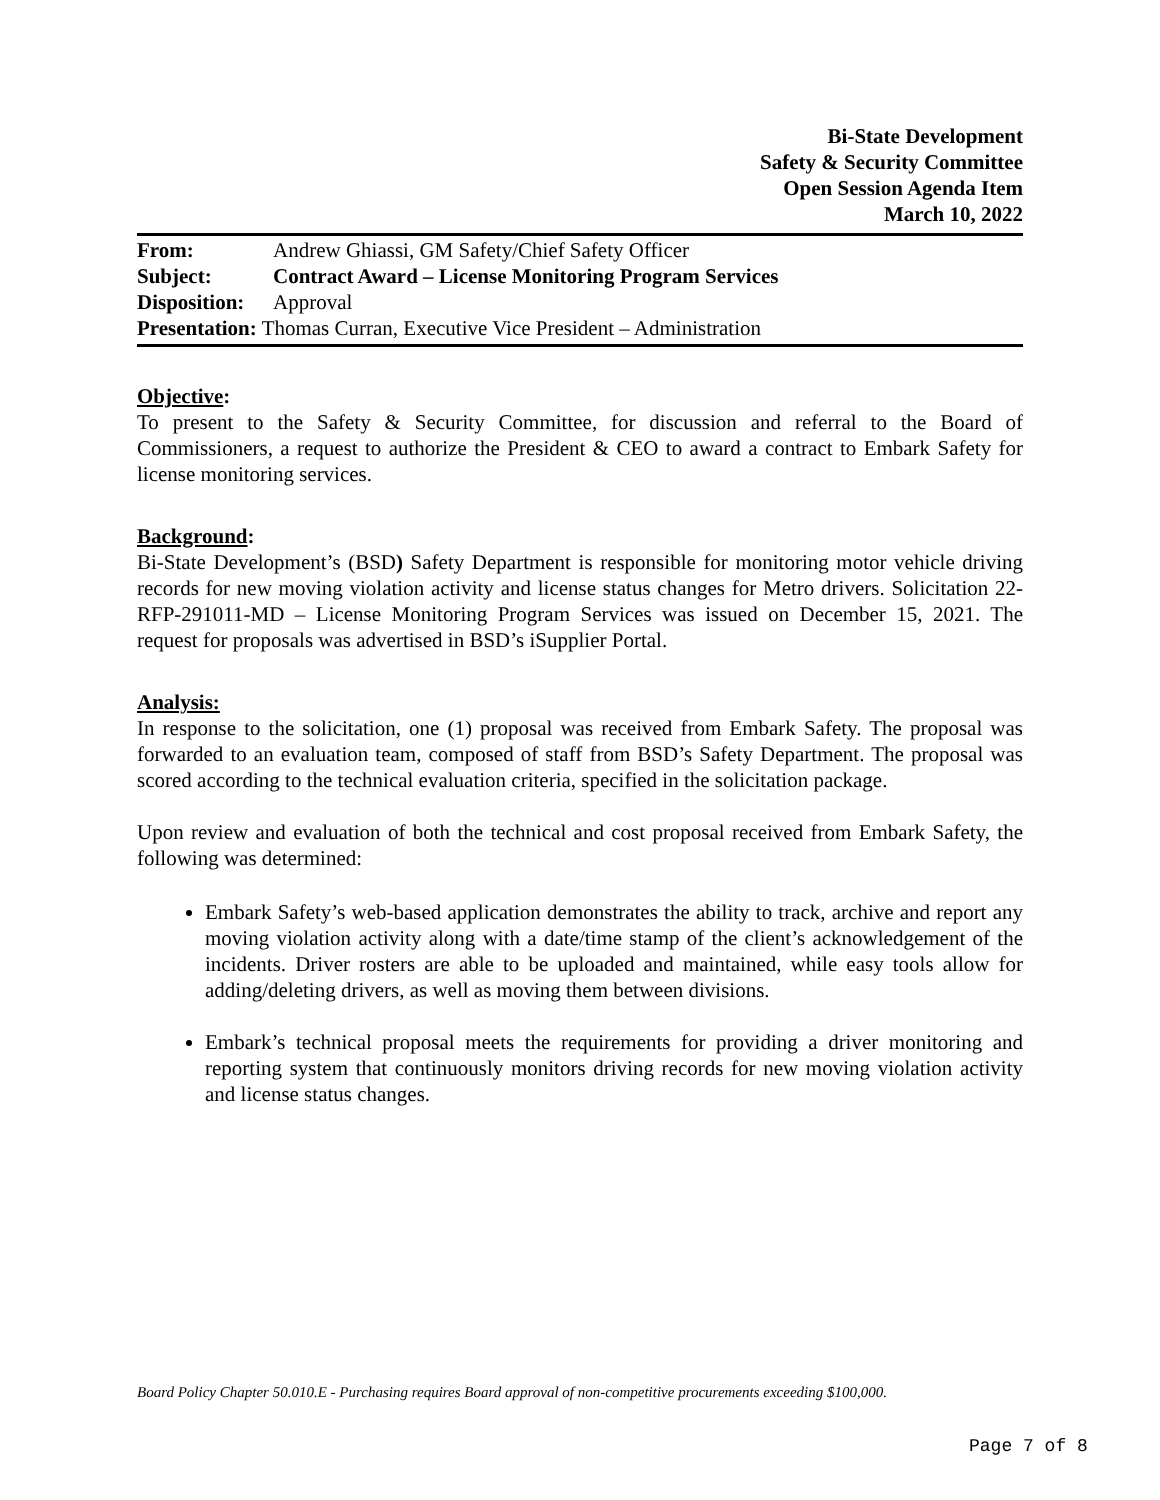Bi-State Development
Safety & Security Committee
Open Session Agenda Item
March 10, 2022
| From: | Andrew Ghiassi, GM Safety/Chief Safety Officer |
| Subject: | Contract Award – License Monitoring Program Services |
| Disposition: | Approval |
| Presentation: Thomas Curran, Executive Vice President – Administration | |
Objective:
To present to the Safety & Security Committee, for discussion and referral to the Board of Commissioners, a request to authorize the President & CEO to award a contract to Embark Safety for license monitoring services.
Background:
Bi-State Development’s (BSD) Safety Department is responsible for monitoring motor vehicle driving records for new moving violation activity and license status changes for Metro drivers. Solicitation 22-RFP-291011-MD – License Monitoring Program Services was issued on December 15, 2021. The request for proposals was advertised in BSD’s iSupplier Portal.
Analysis:
In response to the solicitation, one (1) proposal was received from Embark Safety. The proposal was forwarded to an evaluation team, composed of staff from BSD’s Safety Department. The proposal was scored according to the technical evaluation criteria, specified in the solicitation package.
Upon review and evaluation of both the technical and cost proposal received from Embark Safety, the following was determined:
Embark Safety’s web-based application demonstrates the ability to track, archive and report any moving violation activity along with a date/time stamp of the client’s acknowledgement of the incidents. Driver rosters are able to be uploaded and maintained, while easy tools allow for adding/deleting drivers, as well as moving them between divisions.
Embark’s technical proposal meets the requirements for providing a driver monitoring and reporting system that continuously monitors driving records for new moving violation activity and license status changes.
Board Policy Chapter 50.010.E - Purchasing requires Board approval of non-competitive procurements exceeding $100,000.
Page 7 of 8